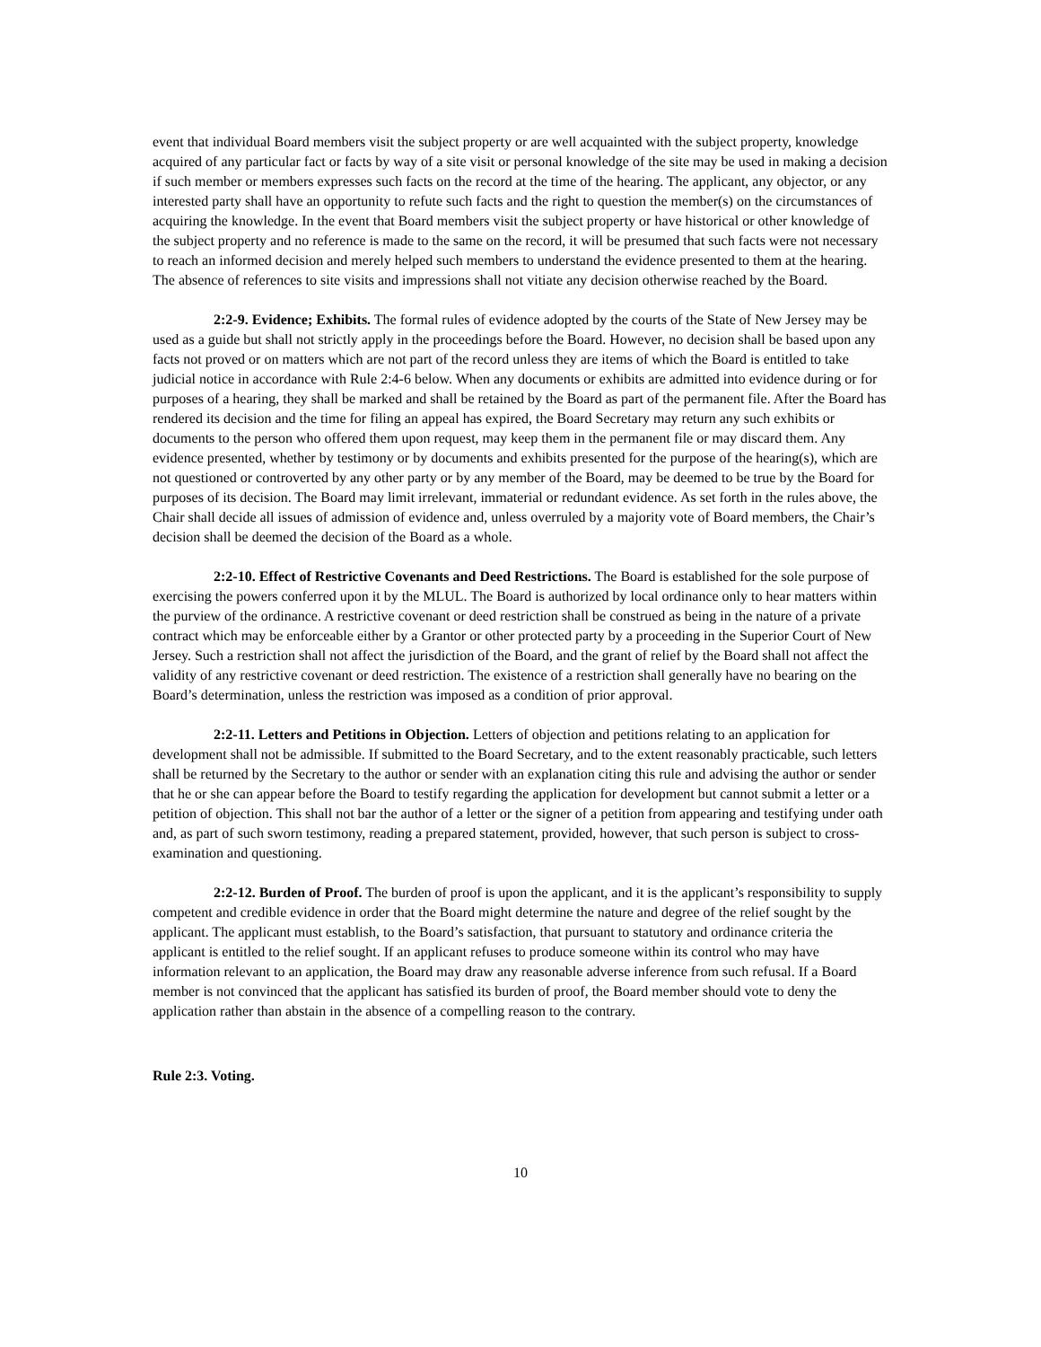event that individual Board members visit the subject property or are well acquainted with the subject property, knowledge acquired of any particular fact or facts by way of a site visit or personal knowledge of the site may be used in making a decision if such member or members expresses such facts on the record at the time of the hearing. The applicant, any objector, or any interested party shall have an opportunity to refute such facts and the right to question the member(s) on the circumstances of acquiring the knowledge. In the event that Board members visit the subject property or have historical or other knowledge of the subject property and no reference is made to the same on the record, it will be presumed that such facts were not necessary to reach an informed decision and merely helped such members to understand the evidence presented to them at the hearing. The absence of references to site visits and impressions shall not vitiate any decision otherwise reached by the Board.
2:2-9. Evidence; Exhibits. The formal rules of evidence adopted by the courts of the State of New Jersey may be used as a guide but shall not strictly apply in the proceedings before the Board. However, no decision shall be based upon any facts not proved or on matters which are not part of the record unless they are items of which the Board is entitled to take judicial notice in accordance with Rule 2:4-6 below. When any documents or exhibits are admitted into evidence during or for purposes of a hearing, they shall be marked and shall be retained by the Board as part of the permanent file. After the Board has rendered its decision and the time for filing an appeal has expired, the Board Secretary may return any such exhibits or documents to the person who offered them upon request, may keep them in the permanent file or may discard them. Any evidence presented, whether by testimony or by documents and exhibits presented for the purpose of the hearing(s), which are not questioned or controverted by any other party or by any member of the Board, may be deemed to be true by the Board for purposes of its decision. The Board may limit irrelevant, immaterial or redundant evidence. As set forth in the rules above, the Chair shall decide all issues of admission of evidence and, unless overruled by a majority vote of Board members, the Chair’s decision shall be deemed the decision of the Board as a whole.
2:2-10. Effect of Restrictive Covenants and Deed Restrictions. The Board is established for the sole purpose of exercising the powers conferred upon it by the MLUL. The Board is authorized by local ordinance only to hear matters within the purview of the ordinance. A restrictive covenant or deed restriction shall be construed as being in the nature of a private contract which may be enforceable either by a Grantor or other protected party by a proceeding in the Superior Court of New Jersey. Such a restriction shall not affect the jurisdiction of the Board, and the grant of relief by the Board shall not affect the validity of any restrictive covenant or deed restriction. The existence of a restriction shall generally have no bearing on the Board’s determination, unless the restriction was imposed as a condition of prior approval.
2:2-11. Letters and Petitions in Objection. Letters of objection and petitions relating to an application for development shall not be admissible. If submitted to the Board Secretary, and to the extent reasonably practicable, such letters shall be returned by the Secretary to the author or sender with an explanation citing this rule and advising the author or sender that he or she can appear before the Board to testify regarding the application for development but cannot submit a letter or a petition of objection. This shall not bar the author of a letter or the signer of a petition from appearing and testifying under oath and, as part of such sworn testimony, reading a prepared statement, provided, however, that such person is subject to cross-examination and questioning.
2:2-12. Burden of Proof. The burden of proof is upon the applicant, and it is the applicant’s responsibility to supply competent and credible evidence in order that the Board might determine the nature and degree of the relief sought by the applicant. The applicant must establish, to the Board’s satisfaction, that pursuant to statutory and ordinance criteria the applicant is entitled to the relief sought. If an applicant refuses to produce someone within its control who may have information relevant to an application, the Board may draw any reasonable adverse inference from such refusal. If a Board member is not convinced that the applicant has satisfied its burden of proof, the Board member should vote to deny the application rather than abstain in the absence of a compelling reason to the contrary.
Rule 2:3. Voting.
10